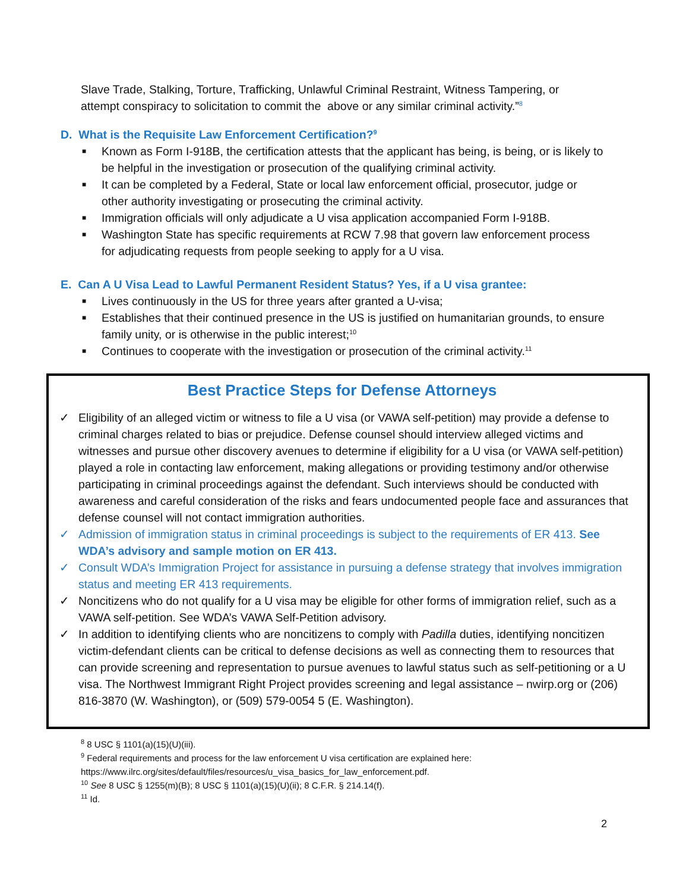Slave Trade, Stalking, Torture, Trafficking, Unlawful Criminal Restraint, Witness Tampering, or attempt conspiracy to solicitation to commit the above or any similar criminal activity.”<sup>8</sup>
D. What is the Requisite Law Enforcement Certification?<sup>9</sup>
■ Known as Form I-918B, the certification attests that the applicant has being, is being, or is likely to be helpful in the investigation or prosecution of the qualifying criminal activity.
■ It can be completed by a Federal, State or local law enforcement official, prosecutor, judge or other authority investigating or prosecuting the criminal activity.
■ Immigration officials will only adjudicate a U visa application accompanied Form I-918B.
■ Washington State has specific requirements at RCW 7.98 that govern law enforcement process for adjudicating requests from people seeking to apply for a U visa.
E. Can A U Visa Lead to Lawful Permanent Resident Status? Yes, if a U visa grantee:
■ Lives continuously in the US for three years after granted a U-visa;
■ Establishes that their continued presence in the US is justified on humanitarian grounds, to ensure family unity, or is otherwise in the public interest;<sup>10</sup>
■ Continues to cooperate with the investigation or prosecution of the criminal activity.<sup>11</sup>
Best Practice Steps for Defense Attorneys
✓ Eligibility of an alleged victim or witness to file a U visa (or VAWA self-petition) may provide a defense to criminal charges related to bias or prejudice. Defense counsel should interview alleged victims and witnesses and pursue other discovery avenues to determine if eligibility for a U visa (or VAWA self-petition) played a role in contacting law enforcement, making allegations or providing testimony and/or otherwise participating in criminal proceedings against the defendant. Such interviews should be conducted with awareness and careful consideration of the risks and fears undocumented people face and assurances that defense counsel will not contact immigration authorities.
✓ Admission of immigration status in criminal proceedings is subject to the requirements of ER 413. See WDA’s advisory and sample motion on ER 413.
✓ Consult WDA’s Immigration Project for assistance in pursuing a defense strategy that involves immigration status and meeting ER 413 requirements.
✓ Noncitizens who do not qualify for a U visa may be eligible for other forms of immigration relief, such as a VAWA self-petition. See WDA’s VAWA Self-Petition advisory.
✓ In addition to identifying clients who are noncitizens to comply with Padilla duties, identifying noncitizen victim-defendant clients can be critical to defense decisions as well as connecting them to resources that can provide screening and representation to pursue avenues to lawful status such as self-petitioning or a U visa. The Northwest Immigrant Right Project provides screening and legal assistance – nwirp.org or (206) 816-3870 (W. Washington), or (509) 579-0054 5 (E. Washington).
<sup>8</sup> 8 USC § 1101(a)(15)(U)(iii).
<sup>9</sup> Federal requirements and process for the law enforcement U visa certification are explained here:
https://www.ilrc.org/sites/default/files/resources/u_visa_basics_for_law_enforcement.pdf.
<sup>10</sup> See 8 USC § 1255(m)(B); 8 USC § 1101(a)(15)(U)(ii); 8 C.F.R. § 214.14(f).
<sup>11</sup> Id.
2